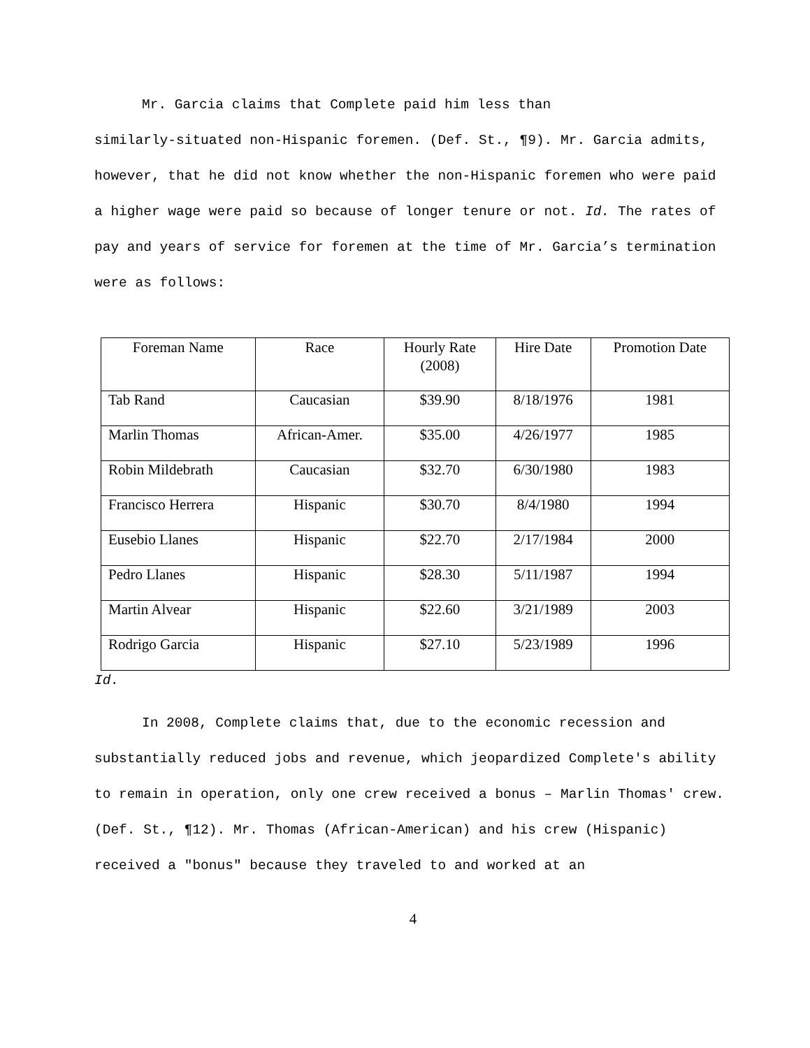Mr. Garcia claims that Complete paid him less than
similarly-situated non-Hispanic foremen. (Def. St., ¶9). Mr. Garcia admits, however, that he did not know whether the non-Hispanic foremen who were paid a higher wage were paid so because of longer tenure or not. Id. The rates of pay and years of service for foremen at the time of Mr. Garcia’s termination were as follows:
| Foreman Name | Race | Hourly Rate (2008) | Hire Date | Promotion Date |
| --- | --- | --- | --- | --- |
| Tab Rand | Caucasian | $39.90 | 8/18/1976 | 1981 |
| Marlin Thomas | African-Amer. | $35.00 | 4/26/1977 | 1985 |
| Robin Mildebrath | Caucasian | $32.70 | 6/30/1980 | 1983 |
| Francisco Herrera | Hispanic | $30.70 | 8/4/1980 | 1994 |
| Eusebio Llanes | Hispanic | $22.70 | 2/17/1984 | 2000 |
| Pedro Llanes | Hispanic | $28.30 | 5/11/1987 | 1994 |
| Martin Alvear | Hispanic | $22.60 | 3/21/1989 | 2003 |
| Rodrigo Garcia | Hispanic | $27.10 | 5/23/1989 | 1996 |
Id.
In 2008, Complete claims that, due to the economic recession and substantially reduced jobs and revenue, which jeopardized Complete's ability to remain in operation, only one crew received a bonus – Marlin Thomas' crew. (Def. St., ¶12). Mr. Thomas (African-American) and his crew (Hispanic) received a "bonus" because they traveled to and worked at an
4